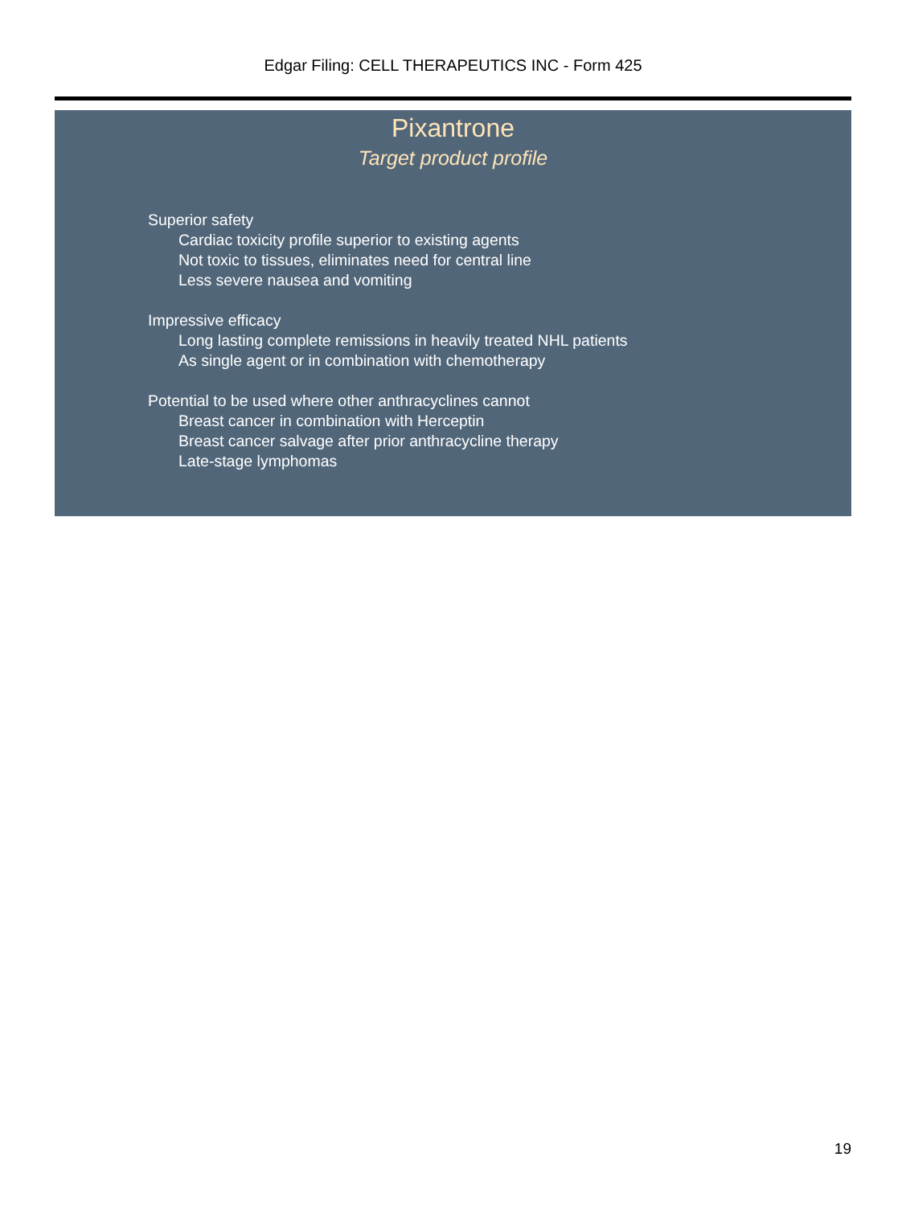Edgar Filing: CELL THERAPEUTICS INC - Form 425
Pixantrone
Target product profile
Superior safety
Cardiac toxicity profile superior to existing agents
Not toxic to tissues, eliminates need for central line
Less severe nausea and vomiting
Impressive efficacy
Long lasting complete remissions in heavily treated NHL patients
As single agent or in combination with chemotherapy
Potential to be used where other anthracyclines cannot
Breast cancer in combination with Herceptin
Breast cancer salvage after prior anthracycline therapy
Late-stage lymphomas
19